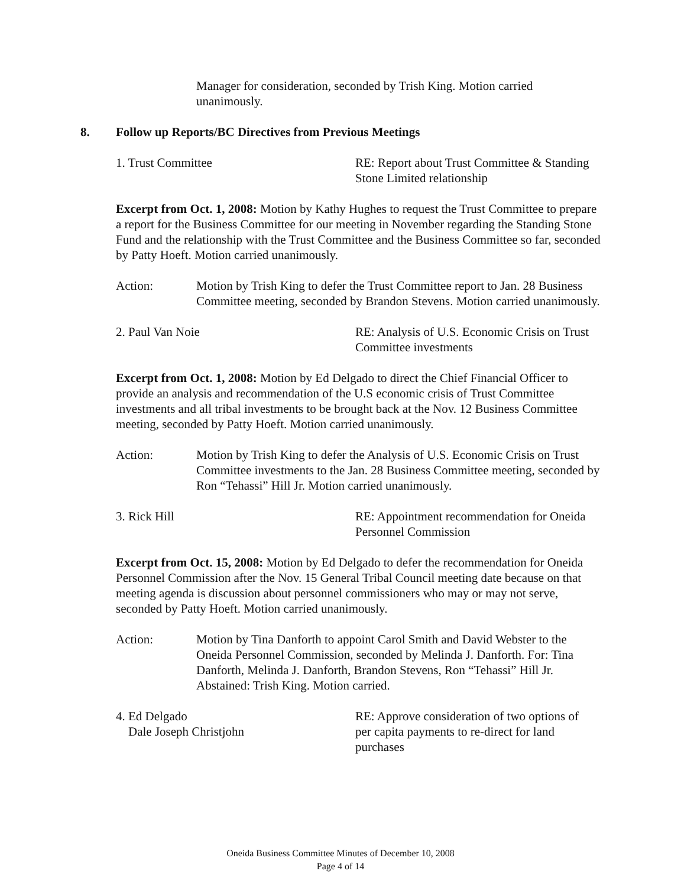Manager for consideration, seconded by Trish King. Motion carried unanimously.
8. Follow up Reports/BC Directives from Previous Meetings
1. Trust Committee RE: Report about Trust Committee & Standing Stone Limited relationship
Excerpt from Oct. 1, 2008: Motion by Kathy Hughes to request the Trust Committee to prepare a report for the Business Committee for our meeting in November regarding the Standing Stone Fund and the relationship with the Trust Committee and the Business Committee so far, seconded by Patty Hoeft. Motion carried unanimously.
Action: Motion by Trish King to defer the Trust Committee report to Jan. 28 Business Committee meeting, seconded by Brandon Stevens. Motion carried unanimously.
2. Paul Van Noie RE: Analysis of U.S. Economic Crisis on Trust Committee investments
Excerpt from Oct. 1, 2008: Motion by Ed Delgado to direct the Chief Financial Officer to provide an analysis and recommendation of the U.S economic crisis of Trust Committee investments and all tribal investments to be brought back at the Nov. 12 Business Committee meeting, seconded by Patty Hoeft. Motion carried unanimously.
Action: Motion by Trish King to defer the Analysis of U.S. Economic Crisis on Trust Committee investments to the Jan. 28 Business Committee meeting, seconded by Ron “Tehassi” Hill Jr. Motion carried unanimously.
3. Rick Hill RE: Appointment recommendation for Oneida Personnel Commission
Excerpt from Oct. 15, 2008: Motion by Ed Delgado to defer the recommendation for Oneida Personnel Commission after the Nov. 15 General Tribal Council meeting date because on that meeting agenda is discussion about personnel commissioners who may or may not serve, seconded by Patty Hoeft. Motion carried unanimously.
Action: Motion by Tina Danforth to appoint Carol Smith and David Webster to the Oneida Personnel Commission, seconded by Melinda J. Danforth. For: Tina Danforth, Melinda J. Danforth, Brandon Stevens, Ron “Tehassi” Hill Jr. Abstained: Trish King. Motion carried.
4. Ed Delgado
Dale Joseph Christjohn
RE: Approve consideration of two options of per capita payments to re-direct for land purchases
Oneida Business Committee Minutes of December 10, 2008
Page 4 of 14